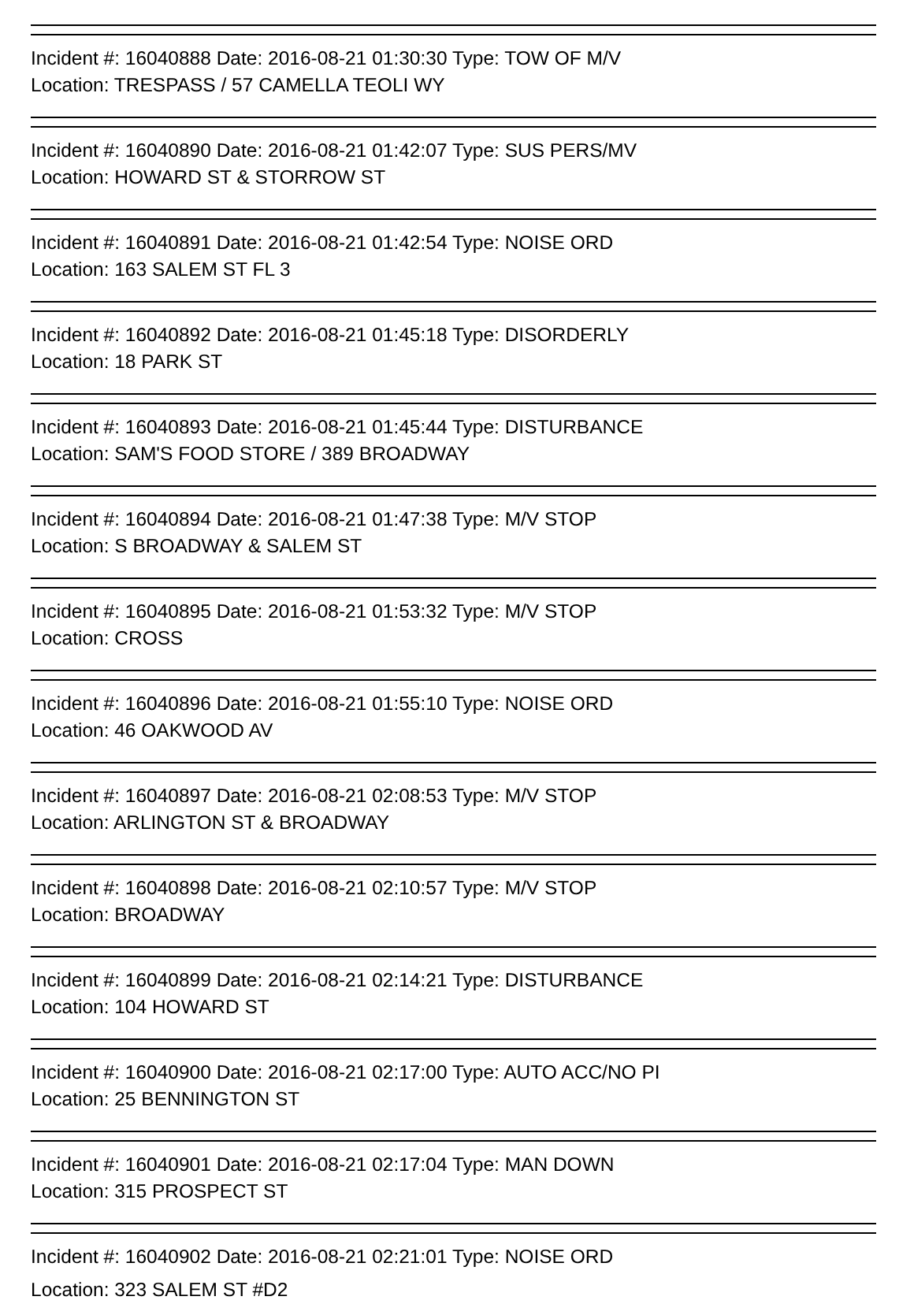Incident #: 16040888 Date: 2016-08-21 01:30:30 Type: TOW OF M/V
Location: TRESPASS / 57 CAMELLA TEOLI WY
Incident #: 16040890 Date: 2016-08-21 01:42:07 Type: SUS PERS/MV
Location: HOWARD ST & STORROW ST
Incident #: 16040891 Date: 2016-08-21 01:42:54 Type: NOISE ORD
Location: 163 SALEM ST FL 3
Incident #: 16040892 Date: 2016-08-21 01:45:18 Type: DISORDERLY
Location: 18 PARK ST
Incident #: 16040893 Date: 2016-08-21 01:45:44 Type: DISTURBANCE
Location: SAM'S FOOD STORE / 389 BROADWAY
Incident #: 16040894 Date: 2016-08-21 01:47:38 Type: M/V STOP
Location: S BROADWAY & SALEM ST
Incident #: 16040895 Date: 2016-08-21 01:53:32 Type: M/V STOP
Location: CROSS
Incident #: 16040896 Date: 2016-08-21 01:55:10 Type: NOISE ORD
Location: 46 OAKWOOD AV
Incident #: 16040897 Date: 2016-08-21 02:08:53 Type: M/V STOP
Location: ARLINGTON ST & BROADWAY
Incident #: 16040898 Date: 2016-08-21 02:10:57 Type: M/V STOP
Location: BROADWAY
Incident #: 16040899 Date: 2016-08-21 02:14:21 Type: DISTURBANCE
Location: 104 HOWARD ST
Incident #: 16040900 Date: 2016-08-21 02:17:00 Type: AUTO ACC/NO PI
Location: 25 BENNINGTON ST
Incident #: 16040901 Date: 2016-08-21 02:17:04 Type: MAN DOWN
Location: 315 PROSPECT ST
Incident #: 16040902 Date: 2016-08-21 02:21:01 Type: NOISE ORD
Location: 323 SALEM ST #D2